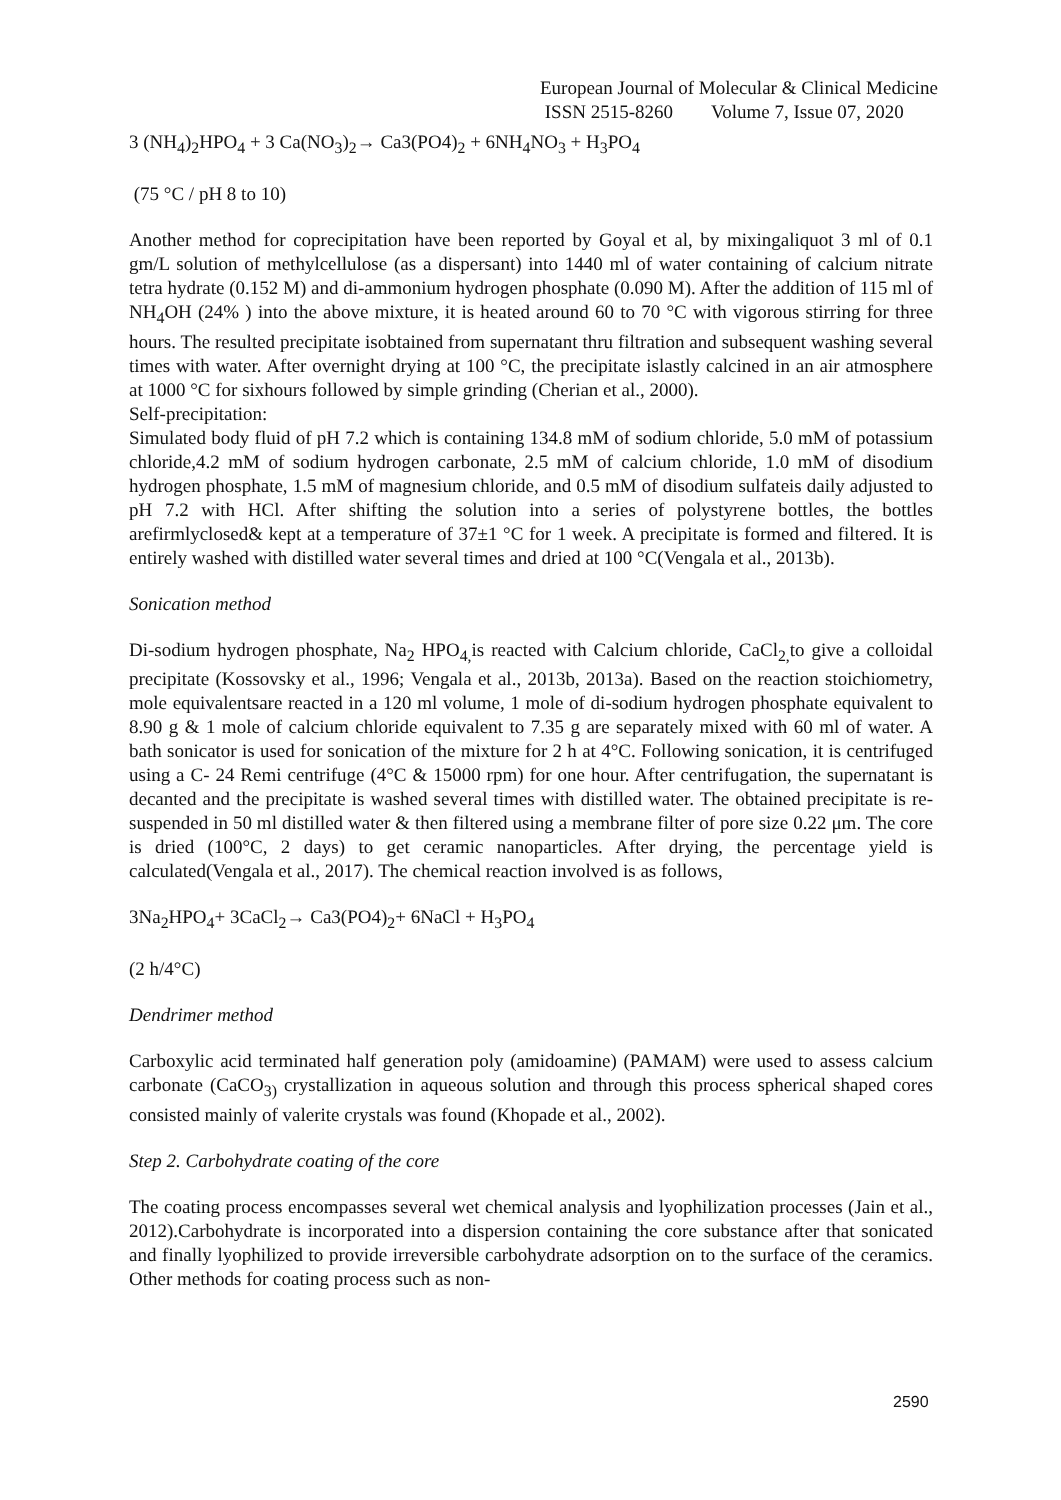European Journal of Molecular & Clinical Medicine
ISSN 2515-8260 Volume 7, Issue 07, 2020
3 (NH<sub>4</sub>)<sub>2</sub>HPO<sub>4</sub> + 3 Ca(NO<sub>3</sub>)<sub>2</sub>→ Ca3(PO4)<sub>2</sub> + 6NH<sub>4</sub>NO<sub>3</sub> + H<sub>3</sub>PO<sub>4</sub>
(75 °C / pH 8 to 10)
Another method for coprecipitation have been reported by Goyal et al, by mixingaliquot 3 ml of 0.1 gm/L solution of methylcellulose (as a dispersant) into 1440 ml of water containing of calcium nitrate tetra hydrate (0.152 M) and di-ammonium hydrogen phosphate (0.090 M). After the addition of 115 ml of NH<sub>4</sub>OH (24% ) into the above mixture, it is heated around 60 to 70 °C with vigorous stirring for three hours. The resulted precipitate isobtained from supernatant thru filtration and subsequent washing several times with water. After overnight drying at 100 °C, the precipitate islastly calcined in an air atmosphere at 1000 °C for sixhours followed by simple grinding (Cherian et al., 2000).
Self-precipitation:
Simulated body fluid of pH 7.2 which is containing 134.8 mM of sodium chloride, 5.0 mM of potassium chloride,4.2 mM of sodium hydrogen carbonate, 2.5 mM of calcium chloride, 1.0 mM of disodium hydrogen phosphate, 1.5 mM of magnesium chloride, and 0.5 mM of disodium sulfateis daily adjusted to pH 7.2 with HCl. After shifting the solution into a series of polystyrene bottles, the bottles arefirmlyclosed& kept at a temperature of 37±1 °C for 1 week. A precipitate is formed and filtered. It is entirely washed with distilled water several times and dried at 100 °C(Vengala et al., 2013b).
Sonication method
Di-sodium hydrogen phosphate, Na<sub>2</sub> HPO<sub>4,</sub>is reacted with Calcium chloride, CaCl<sub>2,</sub>to give a colloidal precipitate (Kossovsky et al., 1996; Vengala et al., 2013b, 2013a). Based on the reaction stoichiometry, mole equivalentsare reacted in a 120 ml volume, 1 mole of di-sodium hydrogen phosphate equivalent to 8.90 g & 1 mole of calcium chloride equivalent to 7.35 g are separately mixed with 60 ml of water. A bath sonicator is used for sonication of the mixture for 2 h at 4°C. Following sonication, it is centrifuged using a C- 24 Remi centrifuge (4°C & 15000 rpm) for one hour. After centrifugation, the supernatant is decanted and the precipitate is washed several times with distilled water. The obtained precipitate is re-suspended in 50 ml distilled water & then filtered using a membrane filter of pore size 0.22 μm. The core is dried (100°C, 2 days) to get ceramic nanoparticles. After drying, the percentage yield is calculated(Vengala et al., 2017). The chemical reaction involved is as follows,
3Na<sub>2</sub>HPO<sub>4</sub>+ 3CaCl<sub>2</sub>→ Ca3(PO4)<sub>2</sub>+ 6NaCl + H<sub>3</sub>PO<sub>4</sub>
(2 h/4°C)
Dendrimer method
Carboxylic acid terminated half generation poly (amidoamine) (PAMAM) were used to assess calcium carbonate (CaCO<sub>3)</sub> crystallization in aqueous solution and through this process spherical shaped cores consisted mainly of valerite crystals was found (Khopade et al., 2002).
Step 2. Carbohydrate coating of the core
The coating process encompasses several wet chemical analysis and lyophilization processes (Jain et al., 2012).Carbohydrate is incorporated into a dispersion containing the core substance after that sonicated and finally lyophilized to provide irreversible carbohydrate adsorption on to the surface of the ceramics. Other methods for coating process such as non-
2590